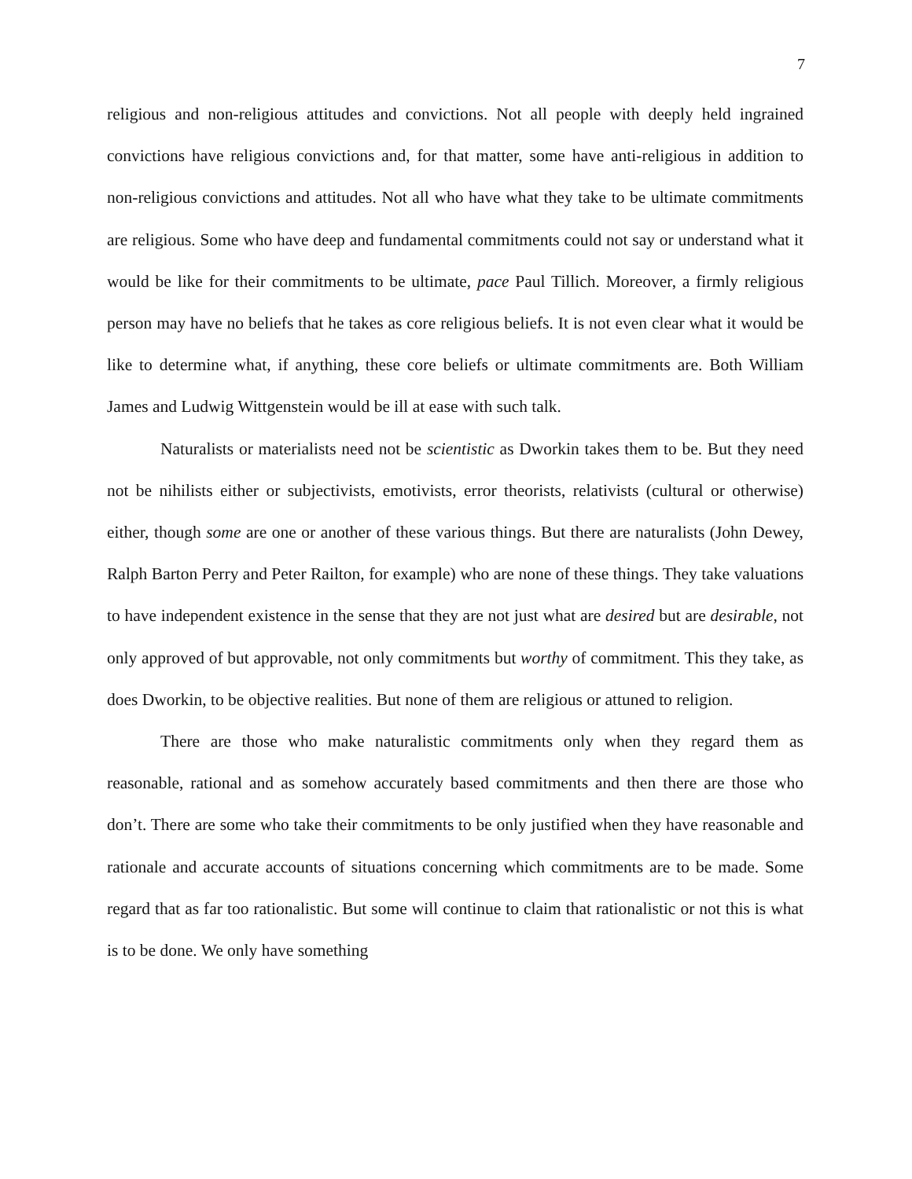7
religious and non-religious attitudes and convictions. Not all people with deeply held ingrained convictions have religious convictions and, for that matter, some have anti-religious in addition to non-religious convictions and attitudes. Not all who have what they take to be ultimate commitments are religious. Some who have deep and fundamental commitments could not say or understand what it would be like for their commitments to be ultimate, pace Paul Tillich. Moreover, a firmly religious person may have no beliefs that he takes as core religious beliefs. It is not even clear what it would be like to determine what, if anything, these core beliefs or ultimate commitments are. Both William James and Ludwig Wittgenstein would be ill at ease with such talk.
Naturalists or materialists need not be scientistic as Dworkin takes them to be. But they need not be nihilists either or subjectivists, emotivists, error theorists, relativists (cultural or otherwise) either, though some are one or another of these various things. But there are naturalists (John Dewey, Ralph Barton Perry and Peter Railton, for example) who are none of these things. They take valuations to have independent existence in the sense that they are not just what are desired but are desirable, not only approved of but approvable, not only commitments but worthy of commitment. This they take, as does Dworkin, to be objective realities. But none of them are religious or attuned to religion.
There are those who make naturalistic commitments only when they regard them as reasonable, rational and as somehow accurately based commitments and then there are those who don’t. There are some who take their commitments to be only justified when they have reasonable and rationale and accurate accounts of situations concerning which commitments are to be made. Some regard that as far too rationalistic. But some will continue to claim that rationalistic or not this is what is to be done. We only have something